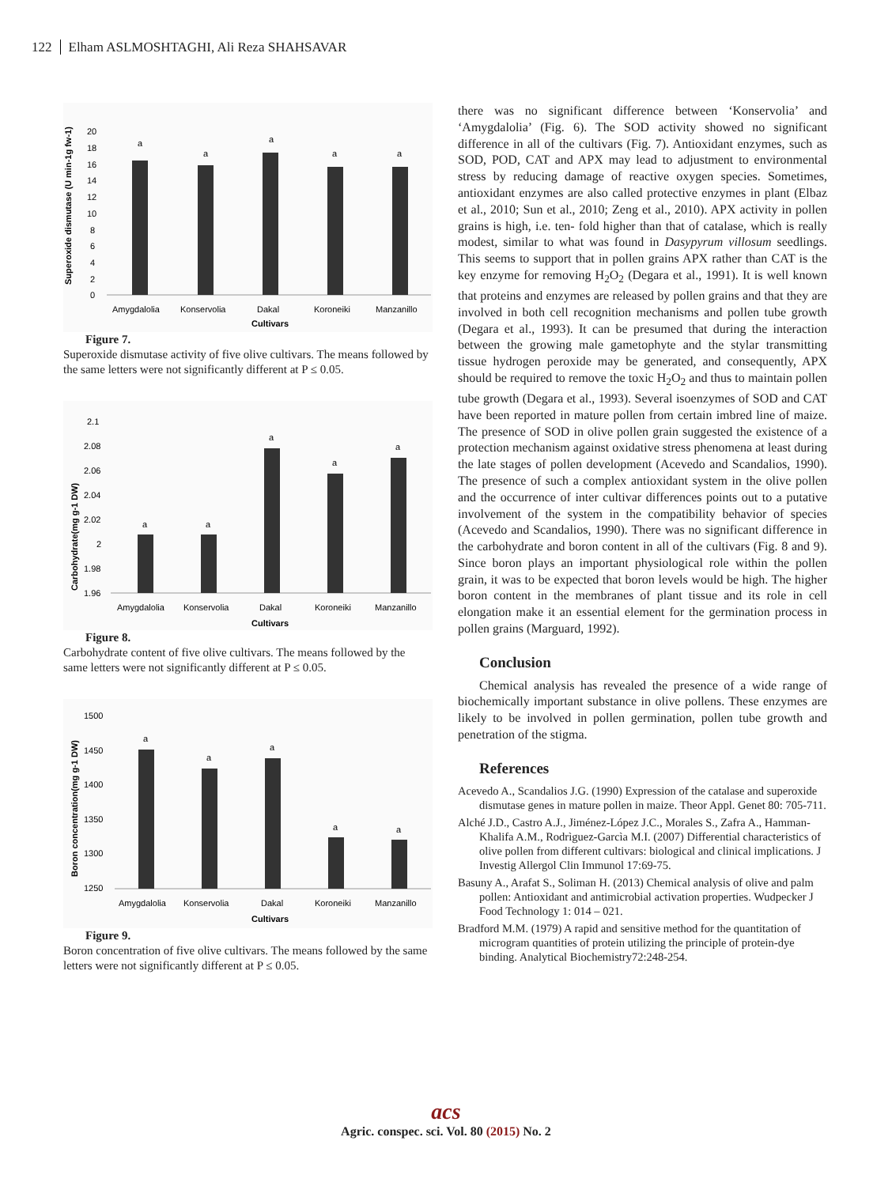122 Elham ASLMOSHTAGHI, Ali Reza SHAHSAVAR
Superoxide dismutase (U min-1g fw-1)
20
18
16
14
12
10
8
6
4
2
0
a
a
a
a
a
Amygdalolia
Konservolia
Dakal
Koroneiki
Manzanillo
Cultivars
Figure 7.
Superoxide dismutase activity of five olive cultivars. The means followed by the same letters were not significantly different at P ≤ 0.05.
Carbohydrate(mg g-1 DW)
2.1
2.08
2.06
2.04
2.02
2
1.98
1.96
a
a
a
a
a
Amygdalolia
Konservolia
Dakal
Koroneiki
Manzanillo
Cultivars
Figure 8.
Carbohydrate content of five olive cultivars. The means followed by the same letters were not significantly different at P ≤ 0.05.
Boron concentration(mg g-1 DW)
1500
1450
1400
1350
1300
1250
a
a
a
a
a
Amygdalolia
Konservolia
Dakal
Koroneiki
Manzanillo
Cultivars
Figure 9.
Boron concentration of five olive cultivars. The means followed by the same letters were not significantly different at P ≤ 0.05.
there was no significant difference between ‘Konservolia’ and ‘Amygdalolia’ (Fig. 6). The SOD activity showed no significant difference in all of the cultivars (Fig. 7). Antioxidant enzymes, such as SOD, POD, CAT and APX may lead to adjustment to environmental stress by reducing damage of reactive oxygen species. Sometimes, antioxidant enzymes are also called protective enzymes in plant (Elbaz et al., 2010; Sun et al., 2010; Zeng et al., 2010). APX activity in pollen grains is high, i.e. ten- fold higher than that of catalase, which is really modest, similar to what was found in Dasypyrum villosum seedlings. This seems to support that in pollen grains APX rather than CAT is the key enzyme for removing H<sub>2</sub>O<sub>2</sub> (Degara et al., 1991). It is well known that proteins and enzymes are released by pollen grains and that they are involved in both cell recognition mechanisms and pollen tube growth (Degara et al., 1993). It can be presumed that during the interaction between the growing male gametophyte and the stylar transmitting tissue hydrogen peroxide may be generated, and consequently, APX should be required to remove the toxic H<sub>2</sub>O<sub>2</sub> and thus to maintain pollen tube growth (Degara et al., 1993). Several isoenzymes of SOD and CAT have been reported in mature pollen from certain imbred line of maize. The presence of SOD in olive pollen grain suggested the existence of a protection mechanism against oxidative stress phenomena at least during the late stages of pollen development (Acevedo and Scandalios, 1990). The presence of such a complex antioxidant system in the olive pollen and the occurrence of inter cultivar differences points out to a putative involvement of the system in the compatibility behavior of species (Acevedo and Scandalios, 1990). There was no significant difference in the carbohydrate and boron content in all of the cultivars (Fig. 8 and 9). Since boron plays an important physiological role within the pollen grain, it was to be expected that boron levels would be high. The higher boron content in the membranes of plant tissue and its role in cell elongation make it an essential element for the germination process in pollen grains (Marguard, 1992).
Conclusion
Chemical analysis has revealed the presence of a wide range of biochemically important substance in olive pollens. These enzymes are likely to be involved in pollen germination, pollen tube growth and penetration of the stigma.
References
Acevedo A., Scandalios J.G. (1990) Expression of the catalase and superoxide dismutase genes in mature pollen in maize. Theor Appl. Genet 80: 705-711.
Alché J.D., Castro A.J., Jiménez-López J.C., Morales S., Zafra A., Hamman-Khalifa A.M., Rodrìguez-Garcìa M.I. (2007) Differential characteristics of olive pollen from different cultivars: biological and clinical implications. J Investig Allergol Clin Immunol 17:69-75.
Basuny A., Arafat S., Soliman H. (2013) Chemical analysis of olive and palm pollen: Antioxidant and antimicrobial activation properties. Wudpecker J Food Technology 1: 014 – 021.
Bradford M.M. (1979) A rapid and sensitive method for the quantitation of microgram quantities of protein utilizing the principle of protein-dye binding. Analytical Biochemistry72:248-254.
acs
Agric. conspec. sci. Vol. 80 (2015) No. 2